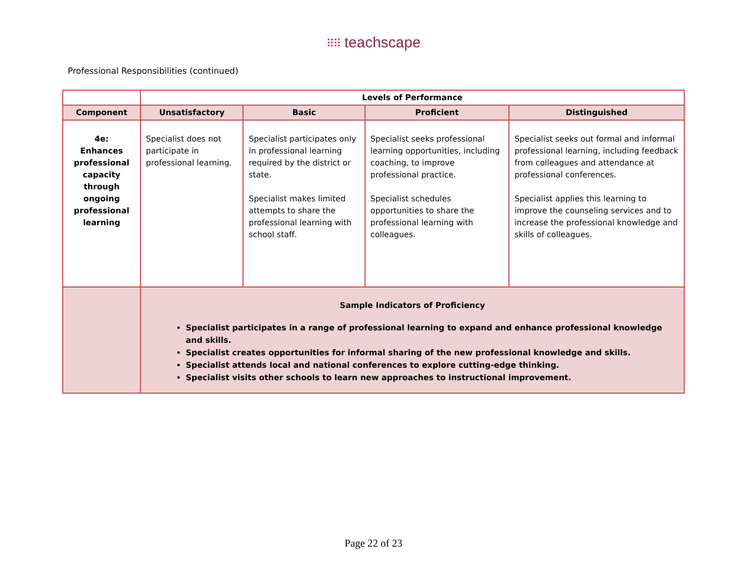⠿⠿ teachscape
Professional Responsibilities (continued)
| | Levels of Performance | | | |
| --- | --- | --- | --- | --- |
| Component | Unsatisfactory | Basic | Proficient | Distinguished |
| 4e: Enhances professional capacity through ongoing professional learning | Specialist does not participate in professional learning. | Specialist participates only in professional learning required by the district or state. Specialist makes limited attempts to share the professional learning with school staff. | Specialist seeks professional learning opportunities, including coaching, to improve professional practice. Specialist schedules opportunities to share the professional learning with colleagues. | Specialist seeks out formal and informal professional learning, including feedback from colleagues and attendance at professional conferences. Specialist applies this learning to improve the counseling services and to increase the professional knowledge and skills of colleagues. |
| | Sample Indicators of Proficiency Specialist participates in a range of professional learning to expand and enhance professional knowledge and skills. Specialist creates opportunities for informal sharing of the new professional knowledge and skills. Specialist attends local and national conferences to explore cutting-edge thinking. Specialist visits other schools to learn new approaches to instructional improvement. | | | |
Page 22 of 23